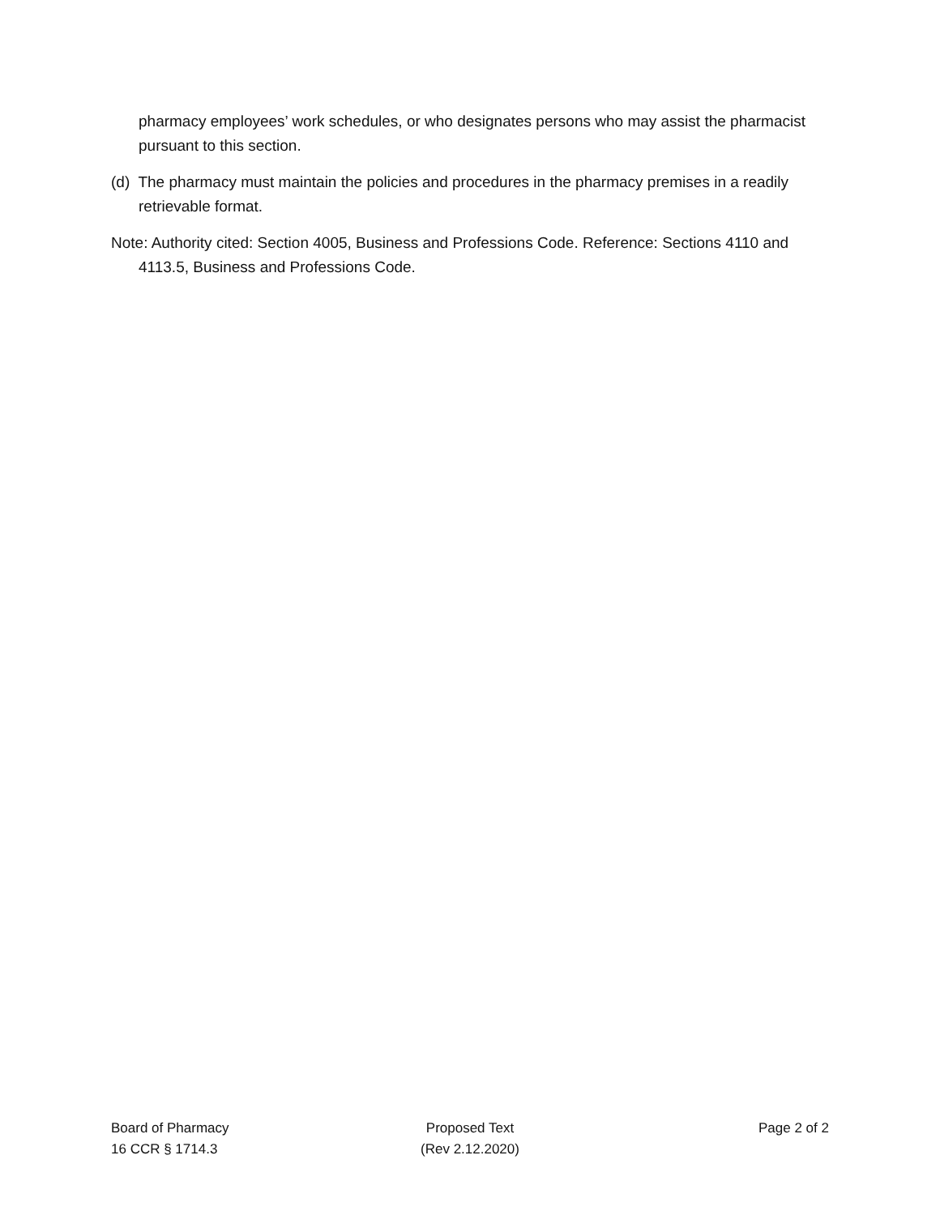pharmacy employees’ work schedules, or who designates persons who may assist the pharmacist pursuant to this section.
(d) The pharmacy must maintain the policies and procedures in the pharmacy premises in a readily retrievable format.
Note: Authority cited: Section 4005, Business and Professions Code. Reference: Sections 4110 and 4113.5, Business and Professions Code.
Board of Pharmacy
16 CCR § 1714.3
Proposed Text
(Rev 2.12.2020)
Page 2 of 2